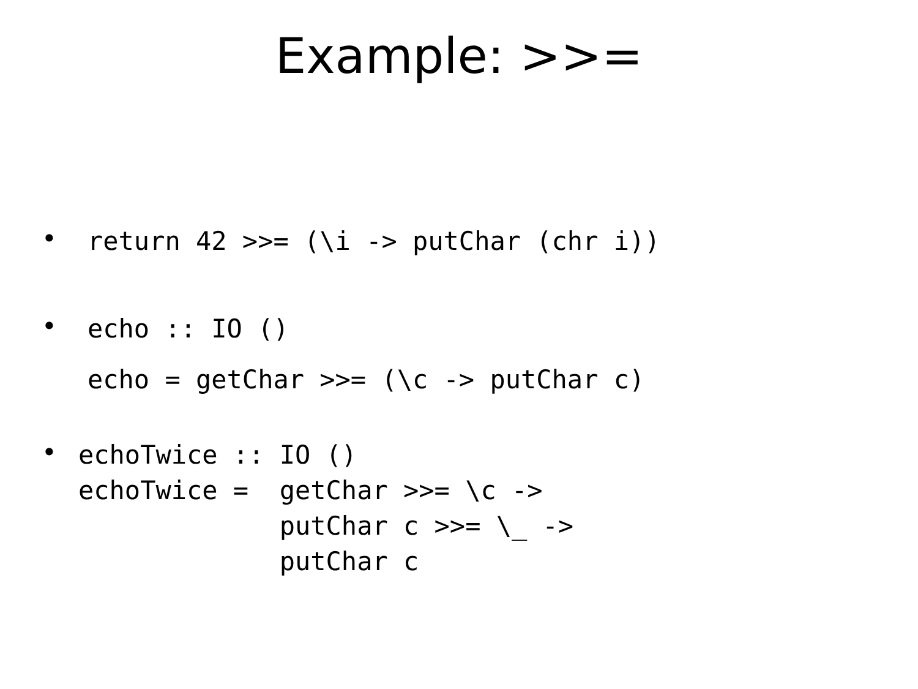Example: >>=
•
return 42 >>= (\i -> putChar (chr i))
•
echo :: IO ()
echo = getChar >>= (\c -> putChar c)
•
echoTwice :: IO ()
echoTwice =  getChar >>= \c ->
             putChar c >>= \_ ->
             putChar c